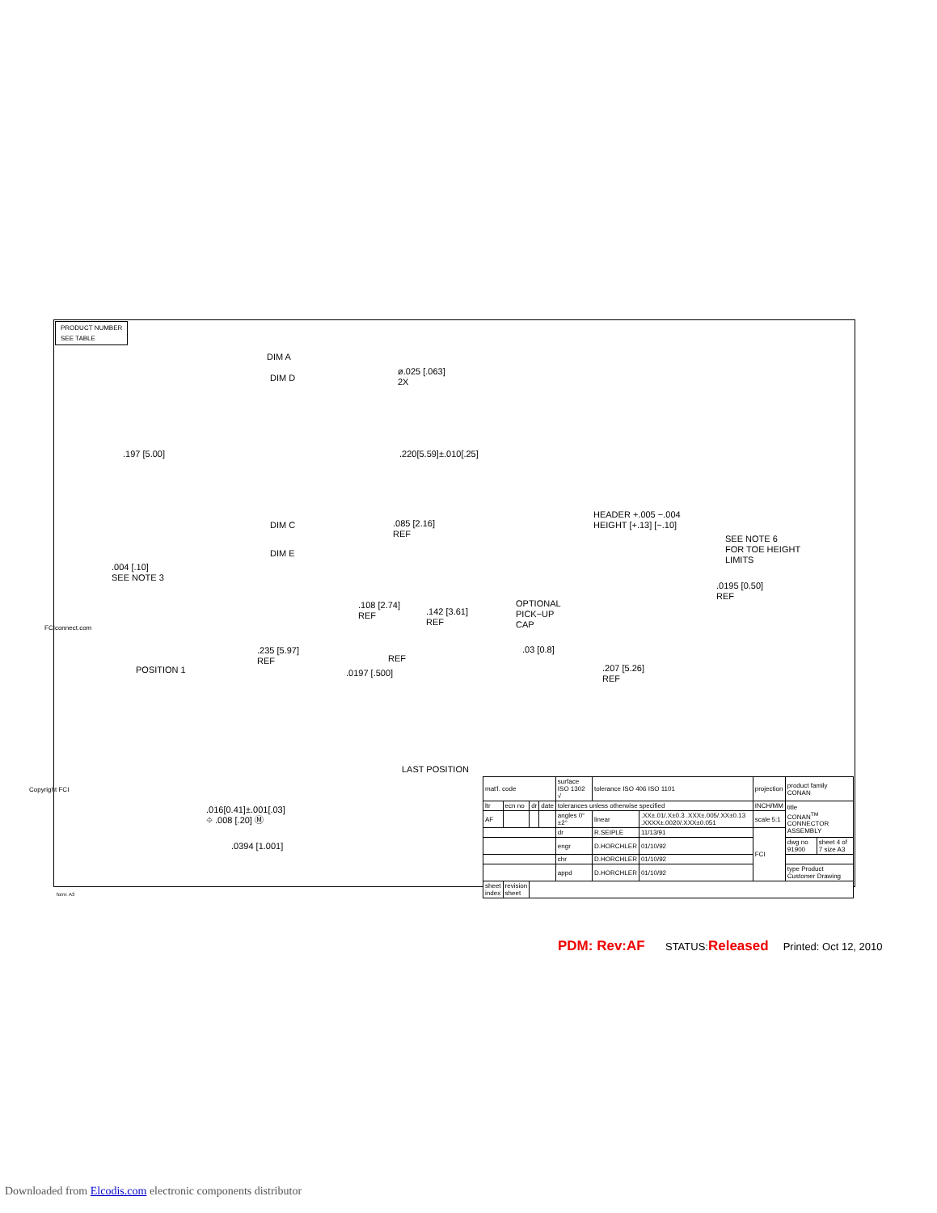PRODUCT NUMBER
SEE TABLE
DIM A
DIM D
ø.025 [.063]
2X
.197 [5.00] .220[5.59]±.010[.25]
.085 [2.16]
REF
DIM C
DIM E
.004 [.10]
SEE NOTE 3
.108 [2.74]
REF
.142 [3.61]
REF
.235 [5.97]
REF
HEADER +.005 −.004
HEIGHT [+.13] [−.10]
SEE NOTE 6
FOR TOE HEIGHT
LIMITS
.0195 [0.50]
REF
OPTIONAL
PICK−UP
CAP
.03 [0.8]
.207 [5.26]
REF
POSITION 1
REF
.0197 [.500]
LAST POSITION
.016[0.41]±.001[.03]
⌖ .008 [.20] Ⓜ
.0394 [1.001]
Copyright FCI
FCIconnect.com
form: A3
| mat'l. code | | | | surface ISO 1302 √ | tolerance ISO 406 ISO 1101 | | projection | product family CONAN | |
| ltr | ecn no | dr | date | tolerances unless otherwise specified | | | INCH/MM | title CONAN<sup>TM</sup> CONNECTOR ASSEMBLY | |
| AF | | | | angles 0°±2° | linear | .XX±.01/.X±0.3 .XXX±.005/.XX±0.13 .XXXX±.0020/.XXX±0.051 | scale 5:1 | | |
| | | | | dr | R.SEIPLE | 11/13/91 | FCI | | |
| | | | | engr | D.HORCHLER | 01/10/92 | | dwg no 91900 | sheet 4 of 7 size A3 |
| | | | | chr | D.HORCHLER | 01/10/92 | | | |
| | | | | appd | D.HORCHLER | 01/10/92 | | type Product Customer Drawing | |
| sheet index | revision sheet | | | | | | | | |
PDM: Rev:AF STATUS:Released Printed: Oct 12, 2010
Downloaded from Elcodis.com electronic components distributor